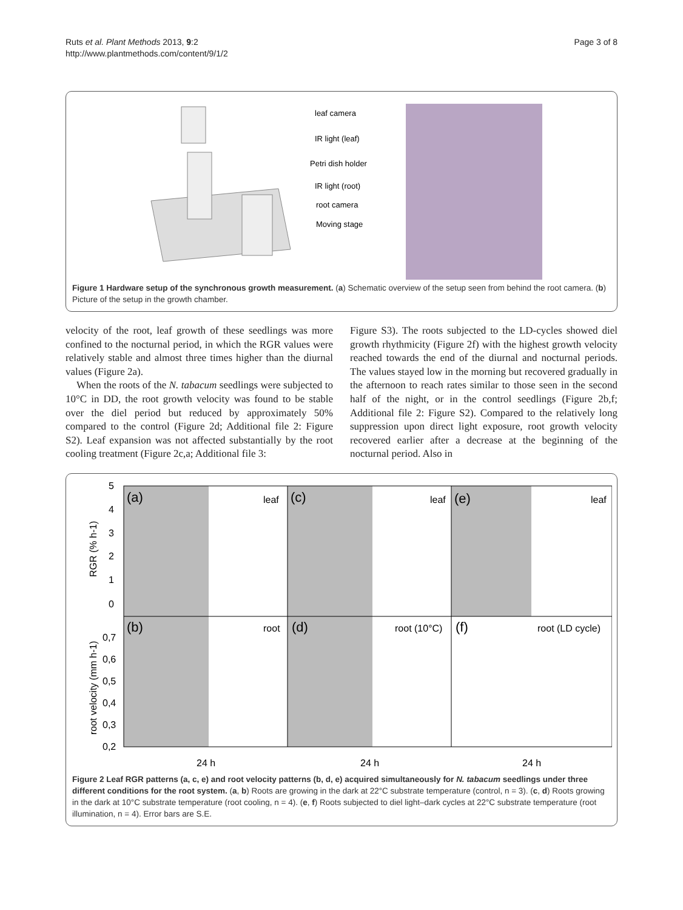Ruts et al. Plant Methods 2013, 9:2
http://www.plantmethods.com/content/9/1/2
Page 3 of 8
leaf camera
IR light (leaf)
Petri dish holder
IR light (root)
root camera
Moving stage
Figure 1 Hardware setup of the synchronous growth measurement. (a) Schematic overview of the setup seen from behind the root camera. (b) Picture of the setup in the growth chamber.
velocity of the root, leaf growth of these seedlings was more confined to the nocturnal period, in which the RGR values were relatively stable and almost three times higher than the diurnal values (Figure 2a).
When the roots of the N. tabacum seedlings were subjected to 10°C in DD, the root growth velocity was found to be stable over the diel period but reduced by approximately 50% compared to the control (Figure 2d; Additional file 2: Figure S2). Leaf expansion was not affected substantially by the root cooling treatment (Figure 2c,a; Additional file 3:
Figure S3). The roots subjected to the LD-cycles showed diel growth rhythmicity (Figure 2f) with the highest growth velocity reached towards the end of the diurnal and nocturnal periods. The values stayed low in the morning but recovered gradually in the afternoon to reach rates similar to those seen in the second half of the night, or in the control seedlings (Figure 2b,f; Additional file 2: Figure S2). Compared to the relatively long suppression upon direct light exposure, root growth velocity recovered earlier after a decrease at the beginning of the nocturnal period. Also in
5
4
3
2
1
0
0,7
0,6
0,5
0,4
0,3
0,2
(a)
leaf
(c)
leaf
(e)
leaf
(b)
root
(d)
root (10°C)
(f)
root (LD cycle)
RGR (% h-1)
root velocity (mm h-1)
24 h
24 h
24 h
Figure 2 Leaf RGR patterns (a, c, e) and root velocity patterns (b, d, e) acquired simultaneously for N. tabacum seedlings under three different conditions for the root system. (a, b) Roots are growing in the dark at 22°C substrate temperature (control, n = 3). (c, d) Roots growing in the dark at 10°C substrate temperature (root cooling, n = 4). (e, f) Roots subjected to diel light–dark cycles at 22°C substrate temperature (root illumination, n = 4). Error bars are S.E.